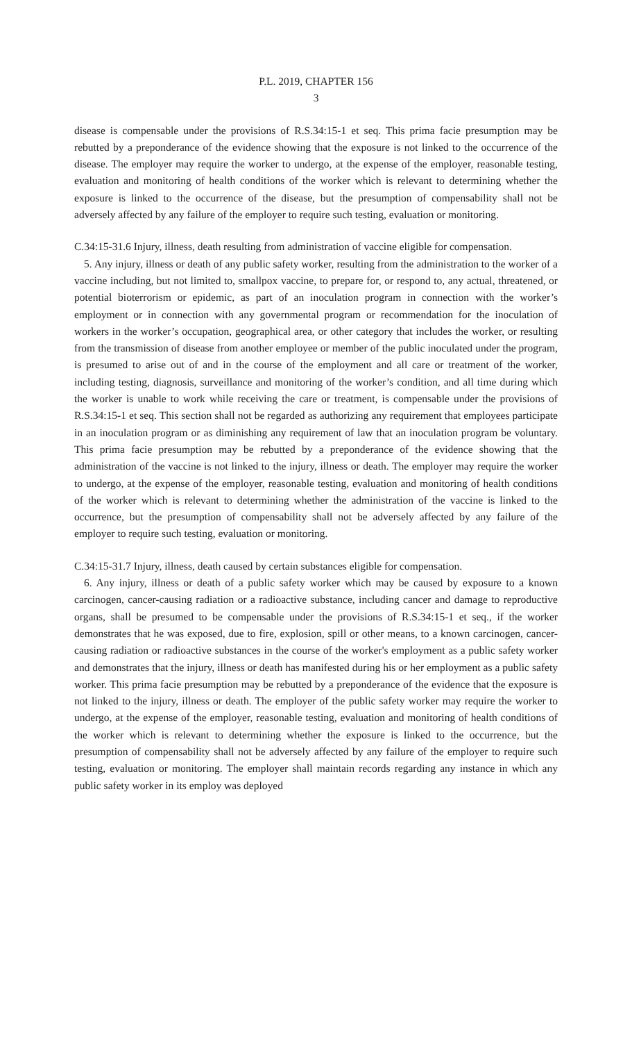P.L. 2019, CHAPTER 156
3
disease is compensable under the provisions of R.S.34:15-1 et seq. This prima facie presumption may be rebutted by a preponderance of the evidence showing that the exposure is not linked to the occurrence of the disease. The employer may require the worker to undergo, at the expense of the employer, reasonable testing, evaluation and monitoring of health conditions of the worker which is relevant to determining whether the exposure is linked to the occurrence of the disease, but the presumption of compensability shall not be adversely affected by any failure of the employer to require such testing, evaluation or monitoring.
C.34:15-31.6 Injury, illness, death resulting from administration of vaccine eligible for compensation.
5. Any injury, illness or death of any public safety worker, resulting from the administration to the worker of a vaccine including, but not limited to, smallpox vaccine, to prepare for, or respond to, any actual, threatened, or potential bioterrorism or epidemic, as part of an inoculation program in connection with the worker’s employment or in connection with any governmental program or recommendation for the inoculation of workers in the worker’s occupation, geographical area, or other category that includes the worker, or resulting from the transmission of disease from another employee or member of the public inoculated under the program, is presumed to arise out of and in the course of the employment and all care or treatment of the worker, including testing, diagnosis, surveillance and monitoring of the worker’s condition, and all time during which the worker is unable to work while receiving the care or treatment, is compensable under the provisions of R.S.34:15-1 et seq. This section shall not be regarded as authorizing any requirement that employees participate in an inoculation program or as diminishing any requirement of law that an inoculation program be voluntary. This prima facie presumption may be rebutted by a preponderance of the evidence showing that the administration of the vaccine is not linked to the injury, illness or death. The employer may require the worker to undergo, at the expense of the employer, reasonable testing, evaluation and monitoring of health conditions of the worker which is relevant to determining whether the administration of the vaccine is linked to the occurrence, but the presumption of compensability shall not be adversely affected by any failure of the employer to require such testing, evaluation or monitoring.
C.34:15-31.7 Injury, illness, death caused by certain substances eligible for compensation.
6. Any injury, illness or death of a public safety worker which may be caused by exposure to a known carcinogen, cancer-causing radiation or a radioactive substance, including cancer and damage to reproductive organs, shall be presumed to be compensable under the provisions of R.S.34:15-1 et seq., if the worker demonstrates that he was exposed, due to fire, explosion, spill or other means, to a known carcinogen, cancer-causing radiation or radioactive substances in the course of the worker's employment as a public safety worker and demonstrates that the injury, illness or death has manifested during his or her employment as a public safety worker. This prima facie presumption may be rebutted by a preponderance of the evidence that the exposure is not linked to the injury, illness or death. The employer of the public safety worker may require the worker to undergo, at the expense of the employer, reasonable testing, evaluation and monitoring of health conditions of the worker which is relevant to determining whether the exposure is linked to the occurrence, but the presumption of compensability shall not be adversely affected by any failure of the employer to require such testing, evaluation or monitoring. The employer shall maintain records regarding any instance in which any public safety worker in its employ was deployed